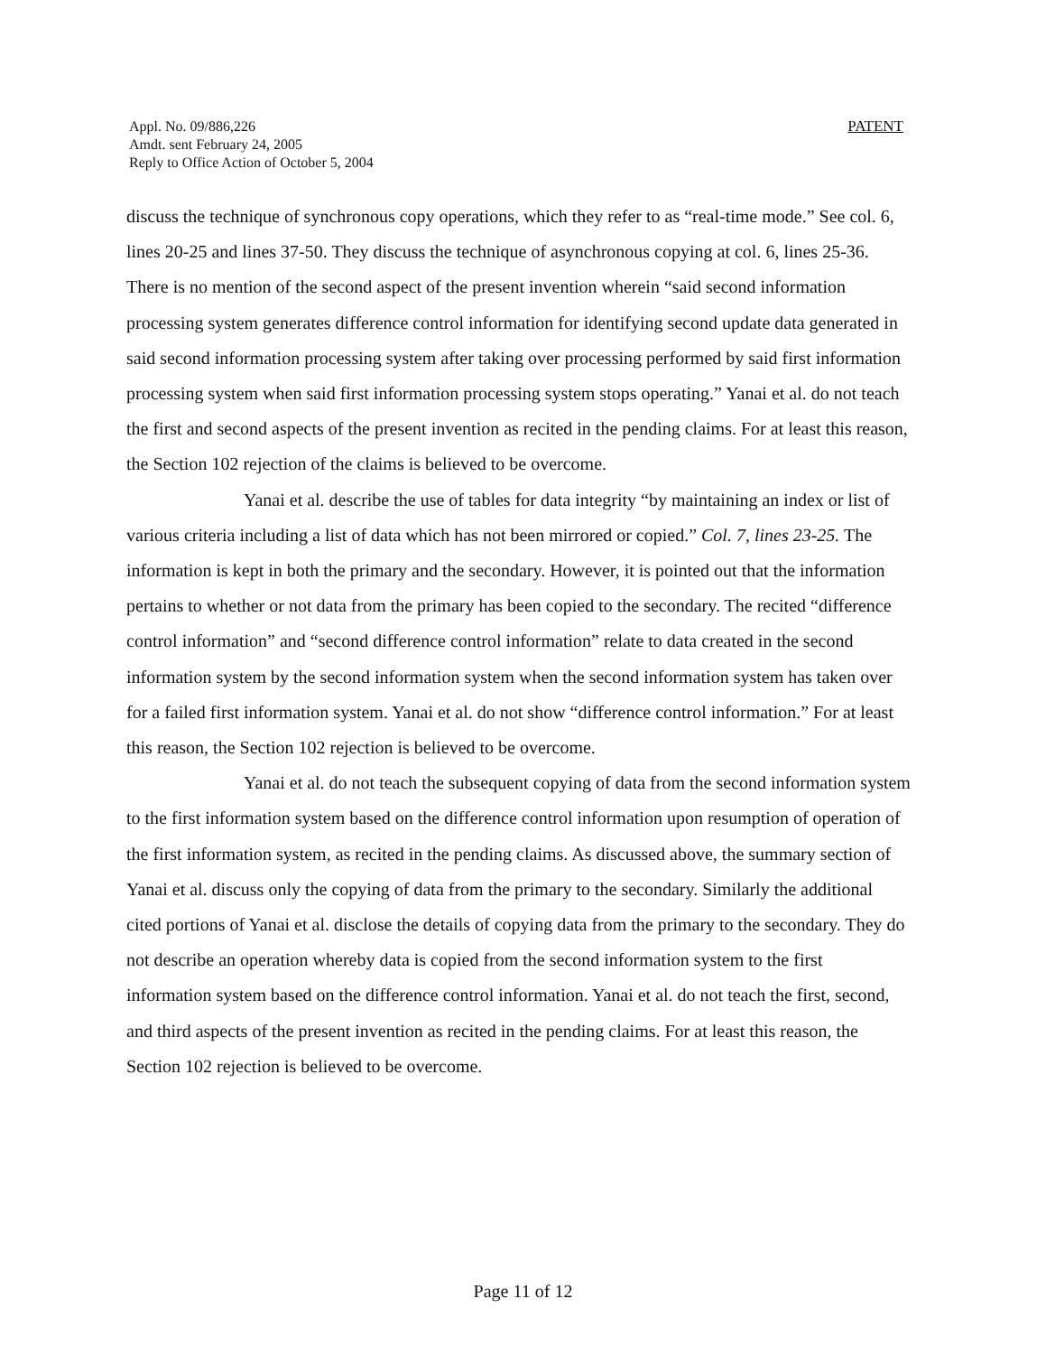Appl. No. 09/886,226
Amdt. sent February 24, 2005
Reply to Office Action of October 5, 2004
PATENT
discuss the technique of synchronous copy operations, which they refer to as “real-time mode.” See col. 6, lines 20-25 and lines 37-50. They discuss the technique of asynchronous copying at col. 6, lines 25-36. There is no mention of the second aspect of the present invention wherein “said second information processing system generates difference control information for identifying second update data generated in said second information processing system after taking over processing performed by said first information processing system when said first information processing system stops operating.” Yanai et al. do not teach the first and second aspects of the present invention as recited in the pending claims. For at least this reason, the Section 102 rejection of the claims is believed to be overcome.
Yanai et al. describe the use of tables for data integrity “by maintaining an index or list of various criteria including a list of data which has not been mirrored or copied.” Col. 7, lines 23-25. The information is kept in both the primary and the secondary. However, it is pointed out that the information pertains to whether or not data from the primary has been copied to the secondary. The recited “difference control information” and “second difference control information” relate to data created in the second information system by the second information system when the second information system has taken over for a failed first information system. Yanai et al. do not show “difference control information.” For at least this reason, the Section 102 rejection is believed to be overcome.
Yanai et al. do not teach the subsequent copying of data from the second information system to the first information system based on the difference control information upon resumption of operation of the first information system, as recited in the pending claims. As discussed above, the summary section of Yanai et al. discuss only the copying of data from the primary to the secondary. Similarly the additional cited portions of Yanai et al. disclose the details of copying data from the primary to the secondary. They do not describe an operation whereby data is copied from the second information system to the first information system based on the difference control information. Yanai et al. do not teach the first, second, and third aspects of the present invention as recited in the pending claims. For at least this reason, the Section 102 rejection is believed to be overcome.
Page 11 of 12